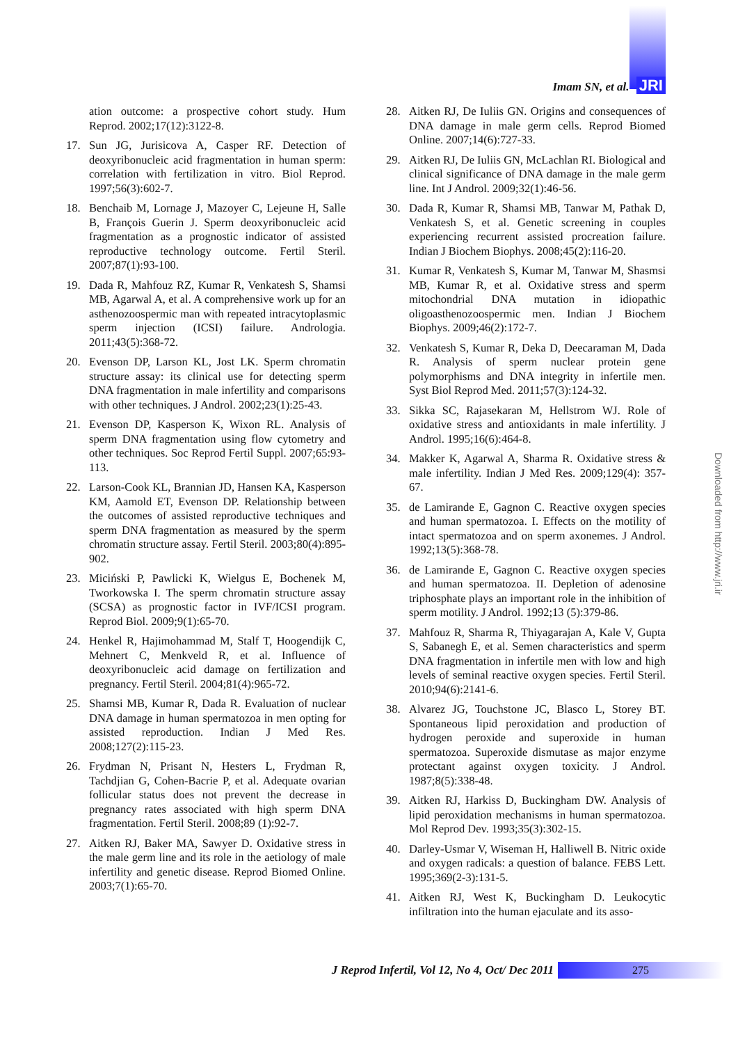Imam SN, et al. JRI
ation outcome: a prospective cohort study. Hum Reprod. 2002;17(12):3122-8.
17. Sun JG, Jurisicova A, Casper RF. Detection of deoxyribonucleic acid fragmentation in human sperm: correlation with fertilization in vitro. Biol Reprod. 1997;56(3):602-7.
18. Benchaib M, Lornage J, Mazoyer C, Lejeune H, Salle B, François Guerin J. Sperm deoxyribonucleic acid fragmentation as a prognostic indicator of assisted reproductive technology outcome. Fertil Steril. 2007;87(1):93-100.
19. Dada R, Mahfouz RZ, Kumar R, Venkatesh S, Shamsi MB, Agarwal A, et al. A comprehensive work up for an asthenozoospermic man with repeated intracytoplasmic sperm injection (ICSI) failure. Andrologia. 2011;43(5):368-72.
20. Evenson DP, Larson KL, Jost LK. Sperm chromatin structure assay: its clinical use for detecting sperm DNA fragmentation in male infertility and comparisons with other techniques. J Androl. 2002;23(1):25-43.
21. Evenson DP, Kasperson K, Wixon RL. Analysis of sperm DNA fragmentation using flow cytometry and other techniques. Soc Reprod Fertil Suppl. 2007;65:93-113.
22. Larson-Cook KL, Brannian JD, Hansen KA, Kasperson KM, Aamold ET, Evenson DP. Relationship between the outcomes of assisted reproductive techniques and sperm DNA fragmentation as measured by the sperm chromatin structure assay. Fertil Steril. 2003;80(4):895-902.
23. Miciński P, Pawlicki K, Wielgus E, Bochenek M, Tworkowska I. The sperm chromatin structure assay (SCSA) as prognostic factor in IVF/ICSI program. Reprod Biol. 2009;9(1):65-70.
24. Henkel R, Hajimohammad M, Stalf T, Hoogendijk C, Mehnert C, Menkveld R, et al. Influence of deoxyribonucleic acid damage on fertilization and pregnancy. Fertil Steril. 2004;81(4):965-72.
25. Shamsi MB, Kumar R, Dada R. Evaluation of nuclear DNA damage in human spermatozoa in men opting for assisted reproduction. Indian J Med Res. 2008;127(2):115-23.
26. Frydman N, Prisant N, Hesters L, Frydman R, Tachdjian G, Cohen-Bacrie P, et al. Adequate ovarian follicular status does not prevent the decrease in pregnancy rates associated with high sperm DNA fragmentation. Fertil Steril. 2008;89 (1):92-7.
27. Aitken RJ, Baker MA, Sawyer D. Oxidative stress in the male germ line and its role in the aetiology of male infertility and genetic disease. Reprod Biomed Online. 2003;7(1):65-70.
28. Aitken RJ, De Iuliis GN. Origins and consequences of DNA damage in male germ cells. Reprod Biomed Online. 2007;14(6):727-33.
29. Aitken RJ, De Iuliis GN, McLachlan RI. Biological and clinical significance of DNA damage in the male germ line. Int J Androl. 2009;32(1):46-56.
30. Dada R, Kumar R, Shamsi MB, Tanwar M, Pathak D, Venkatesh S, et al. Genetic screening in couples experiencing recurrent assisted procreation failure. Indian J Biochem Biophys. 2008;45(2):116-20.
31. Kumar R, Venkatesh S, Kumar M, Tanwar M, Shasmsi MB, Kumar R, et al. Oxidative stress and sperm mitochondrial DNA mutation in idiopathic oligoasthenozoospermic men. Indian J Biochem Biophys. 2009;46(2):172-7.
32. Venkatesh S, Kumar R, Deka D, Deecaraman M, Dada R. Analysis of sperm nuclear protein gene polymorphisms and DNA integrity in infertile men. Syst Biol Reprod Med. 2011;57(3):124-32.
33. Sikka SC, Rajasekaran M, Hellstrom WJ. Role of oxidative stress and antioxidants in male infertility. J Androl. 1995;16(6):464-8.
34. Makker K, Agarwal A, Sharma R. Oxidative stress & male infertility. Indian J Med Res. 2009;129(4): 357-67.
35. de Lamirande E, Gagnon C. Reactive oxygen species and human spermatozoa. I. Effects on the motility of intact spermatozoa and on sperm axonemes. J Androl. 1992;13(5):368-78.
36. de Lamirande E, Gagnon C. Reactive oxygen species and human spermatozoa. II. Depletion of adenosine triphosphate plays an important role in the inhibition of sperm motility. J Androl. 1992;13 (5):379-86.
37. Mahfouz R, Sharma R, Thiyagarajan A, Kale V, Gupta S, Sabanegh E, et al. Semen characteristics and sperm DNA fragmentation in infertile men with low and high levels of seminal reactive oxygen species. Fertil Steril. 2010;94(6):2141-6.
38. Alvarez JG, Touchstone JC, Blasco L, Storey BT. Spontaneous lipid peroxidation and production of hydrogen peroxide and superoxide in human spermatozoa. Superoxide dismutase as major enzyme protectant against oxygen toxicity. J Androl. 1987;8(5):338-48.
39. Aitken RJ, Harkiss D, Buckingham DW. Analysis of lipid peroxidation mechanisms in human spermatozoa. Mol Reprod Dev. 1993;35(3):302-15.
40. Darley-Usmar V, Wiseman H, Halliwell B. Nitric oxide and oxygen radicals: a question of balance. FEBS Lett. 1995;369(2-3):131-5.
41. Aitken RJ, West K, Buckingham D. Leukocytic infiltration into the human ejaculate and its asso-
Downloaded from http://www.jri.ir
J Reprod Infertil, Vol 12, No 4, Oct/ Dec 2011
275